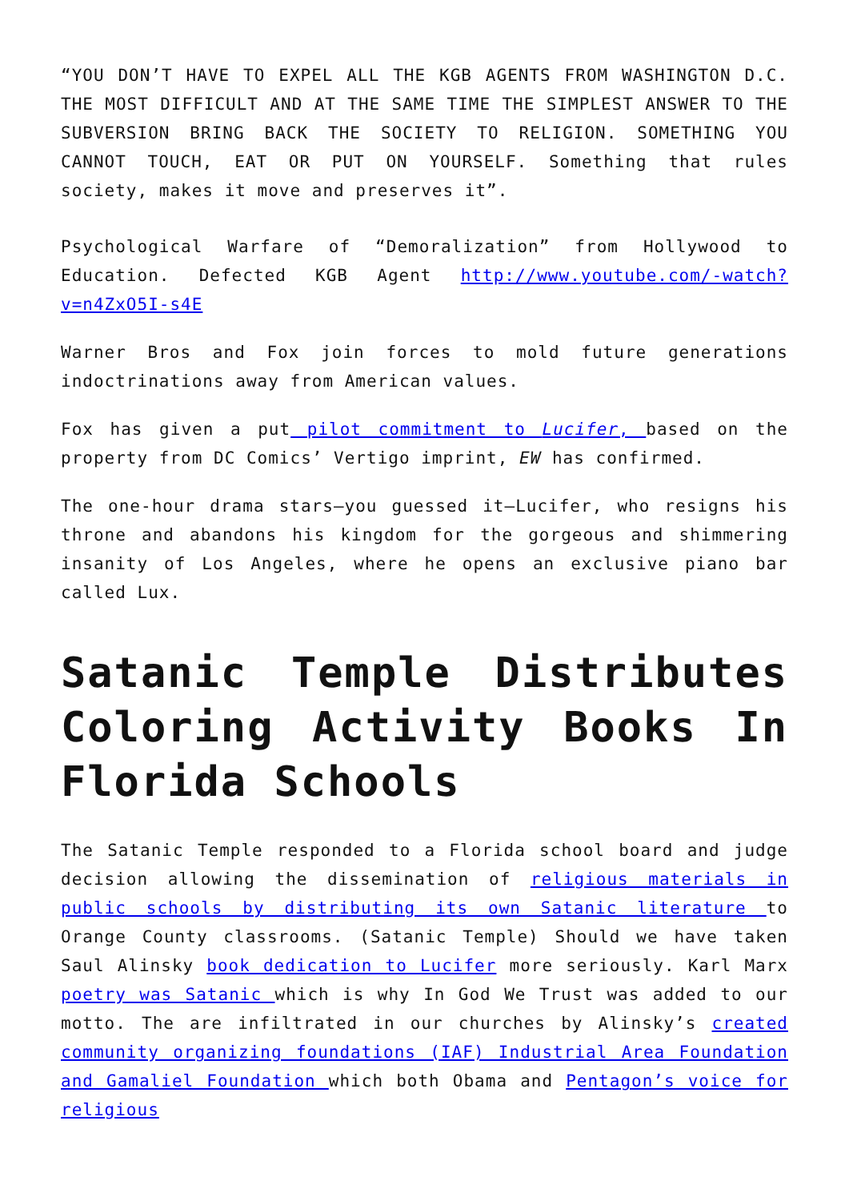“YOU DON’T HAVE TO EXPEL ALL THE KGB AGENTS FROM WASHINGTON D.C. THE MOST DIFFICULT AND AT THE SAME TIME THE SIMPLEST ANSWER TO THE SUBVERSION BRING BACK THE SOCIETY TO RELIGION. SOMETHING YOU CANNOT TOUCH, EAT OR PUT ON YOURSELF. Something that rules society, makes it move and preserves it”.
Psychological Warfare of “Demoralization” from Hollywood to Education. Defected KGB Agent http://www.youtube.com/-watch?v=n4ZxO5I-s4E
Warner Bros and Fox join forces to mold future generations indoctrinations away from American values.
Fox has given a put pilot commitment to Lucifer, based on the property from DC Comics’ Vertigo imprint, EW has confirmed.
The one-hour drama stars—you guessed it—Lucifer, who resigns his throne and abandons his kingdom for the gorgeous and shimmering insanity of Los Angeles, where he opens an exclusive piano bar called Lux.
Satanic Temple Distributes Coloring Activity Books In Florida Schools
The Satanic Temple responded to a Florida school board and judge decision allowing the dissemination of religious materials in public schools by distributing its own Satanic literature to Orange County classrooms. (Satanic Temple) Should we have taken Saul Alinsky book dedication to Lucifer more seriously. Karl Marx poetry was Satanic which is why In God We Trust was added to our motto. The are infiltrated in our churches by Alinsky’s created community organizing foundations (IAF) Industrial Area Foundation and Gamaliel Foundation which both Obama and Pentagon’s voice for religious